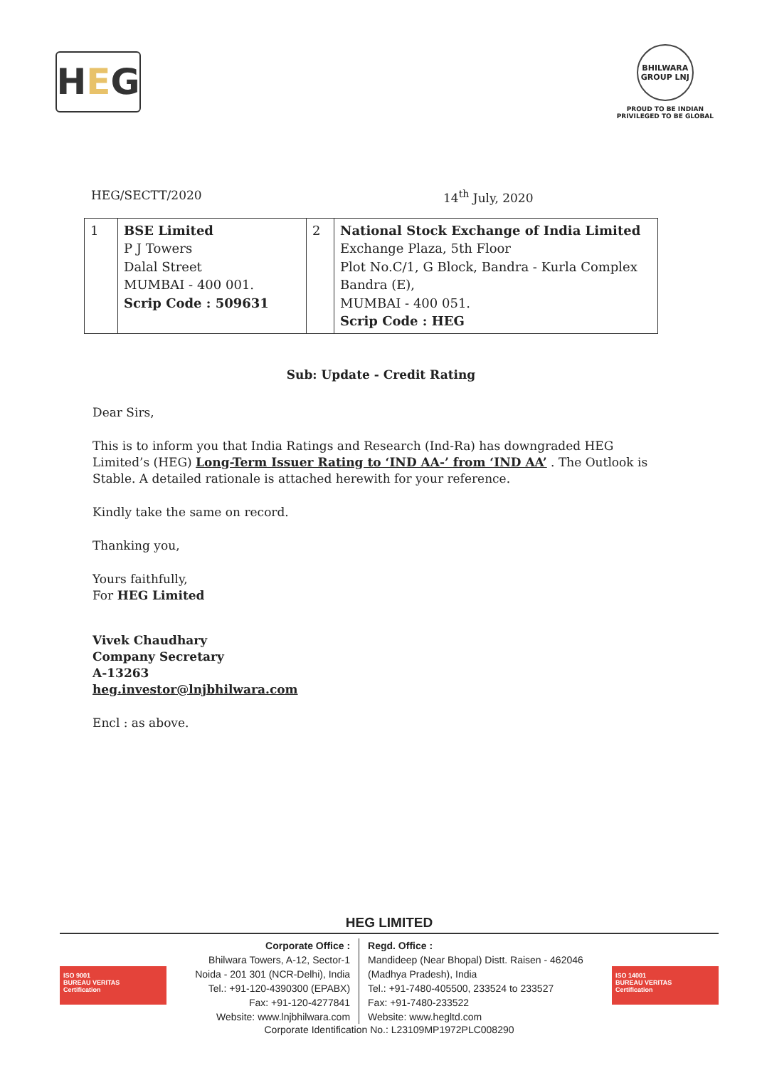H E G
BHILWARA GROUP LNJ
PROUD TO BE INDIAN
PRIVILEGED TO BE GLOBAL
HEG/SECTT/2020 14<sup>th</sup> July, 2020
| 1 | BSE Limited P J Towers Dalal Street MUMBAI - 400 001. Scrip Code : 509631 | 2 | National Stock Exchange of India Limited Exchange Plaza, 5th Floor Plot No.C/1, G Block, Bandra - Kurla Complex Bandra (E), MUMBAI - 400 051. Scrip Code : HEG |
Sub: Update - Credit Rating
Dear Sirs,
This is to inform you that India Ratings and Research (Ind-Ra) has downgraded HEG Limited’s (HEG) Long-Term Issuer Rating to ‘IND AA-’ from ‘IND AA’ . The Outlook is Stable. A detailed rationale is attached herewith for your reference.
Kindly take the same on record.
Thanking you,
Yours faithfully,
For HEG Limited
Vivek Chaudhary
Company Secretary
A-13263
heg.investor@lnjbhilwara.com
Encl : as above.
HEG LIMITED
ISO 9001
BUREAU VERITAS
Certification
Corporate Office :
Bhilwara Towers, A-12, Sector-1
Noida - 201 301 (NCR-Delhi), India
Tel.: +91-120-4390300 (EPABX)
Fax: +91-120-4277841
Website: www.lnjbhilwara.com
Regd. Office :
Mandideep (Near Bhopal) Distt. Raisen - 462046
(Madhya Pradesh), India
Tel.: +91-7480-405500, 233524 to 233527
Fax: +91-7480-233522
Website: www.hegltd.com
ISO 14001
BUREAU VERITAS
Certification
Corporate Identification No.: L23109MP1972PLC008290